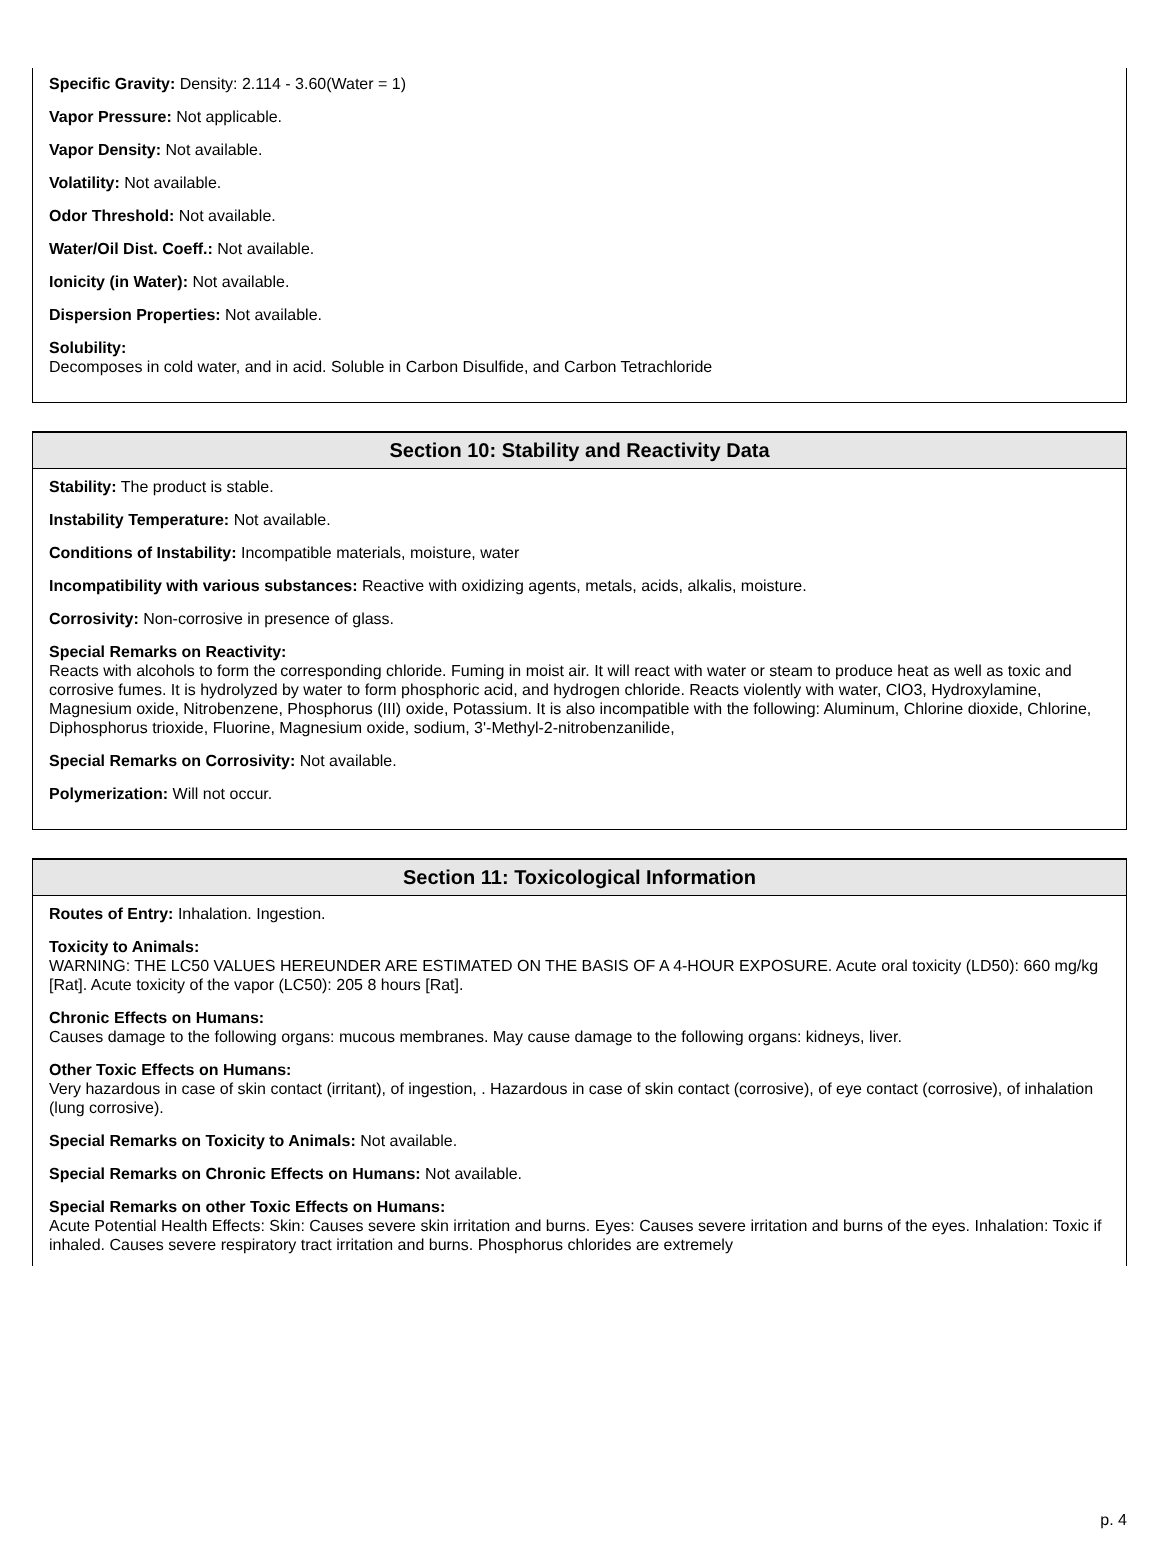Specific Gravity: Density: 2.114 - 3.60(Water = 1)
Vapor Pressure: Not applicable.
Vapor Density: Not available.
Volatility: Not available.
Odor Threshold: Not available.
Water/Oil Dist. Coeff.: Not available.
Ionicity (in Water): Not available.
Dispersion Properties: Not available.
Solubility:
Decomposes in cold water, and in acid. Soluble in Carbon Disulfide, and Carbon Tetrachloride
Section 10: Stability and Reactivity Data
Stability: The product is stable.
Instability Temperature: Not available.
Conditions of Instability: Incompatible materials, moisture, water
Incompatibility with various substances: Reactive with oxidizing agents, metals, acids, alkalis, moisture.
Corrosivity: Non-corrosive in presence of glass.
Special Remarks on Reactivity:
Reacts with alcohols to form the corresponding chloride. Fuming in moist air. It will react with water or steam to produce heat as well as toxic and corrosive fumes. It is hydrolyzed by water to form phosphoric acid, and hydrogen chloride. Reacts violently with water, ClO3, Hydroxylamine, Magnesium oxide, Nitrobenzene, Phosphorus (III) oxide, Potassium. It is also incompatible with the following: Aluminum, Chlorine dioxide, Chlorine, Diphosphorus trioxide, Fluorine, Magnesium oxide, sodium, 3'-Methyl-2-nitrobenzanilide,
Special Remarks on Corrosivity: Not available.
Polymerization: Will not occur.
Section 11: Toxicological Information
Routes of Entry: Inhalation. Ingestion.
Toxicity to Animals:
WARNING: THE LC50 VALUES HEREUNDER ARE ESTIMATED ON THE BASIS OF A 4-HOUR EXPOSURE. Acute oral toxicity (LD50): 660 mg/kg [Rat]. Acute toxicity of the vapor (LC50): 205 8 hours [Rat].
Chronic Effects on Humans:
Causes damage to the following organs: mucous membranes. May cause damage to the following organs: kidneys, liver.
Other Toxic Effects on Humans:
Very hazardous in case of skin contact (irritant), of ingestion, . Hazardous in case of skin contact (corrosive), of eye contact (corrosive), of inhalation (lung corrosive).
Special Remarks on Toxicity to Animals: Not available.
Special Remarks on Chronic Effects on Humans: Not available.
Special Remarks on other Toxic Effects on Humans:
Acute Potential Health Effects: Skin: Causes severe skin irritation and burns. Eyes: Causes severe irritation and burns of the eyes. Inhalation: Toxic if inhaled. Causes severe respiratory tract irritation and burns. Phosphorus chlorides are extremely
p. 4